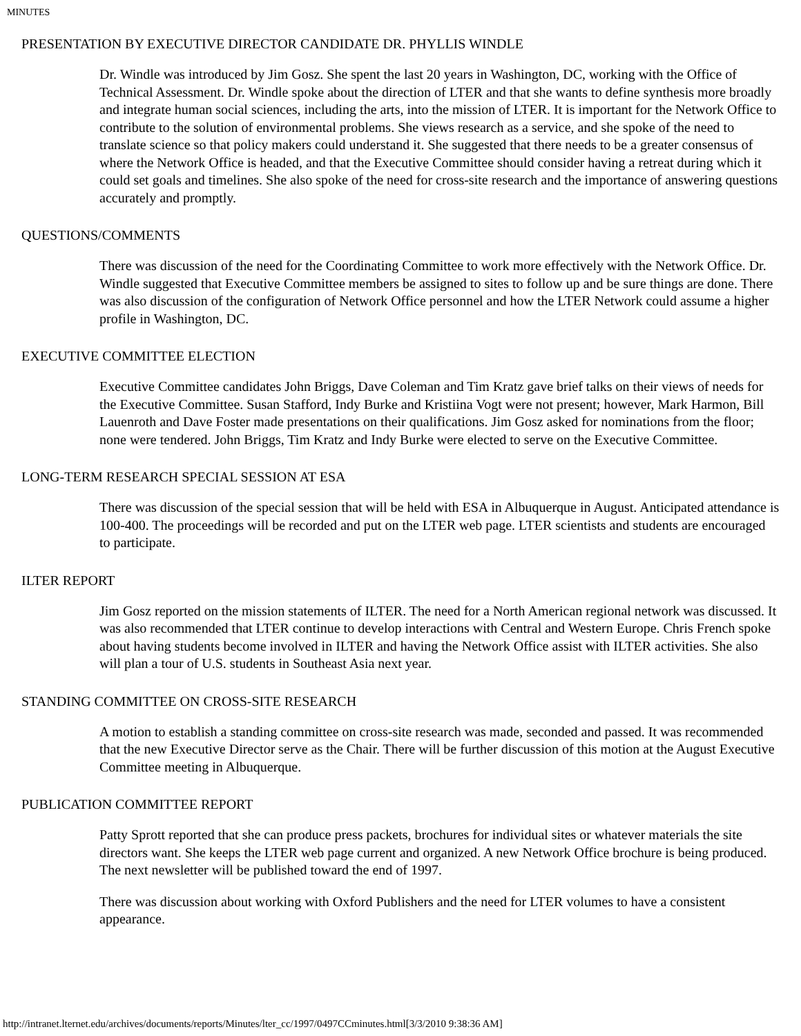MINUTES
PRESENTATION BY EXECUTIVE DIRECTOR CANDIDATE DR. PHYLLIS WINDLE
Dr. Windle was introduced by Jim Gosz. She spent the last 20 years in Washington, DC, working with the Office of Technical Assessment. Dr. Windle spoke about the direction of LTER and that she wants to define synthesis more broadly and integrate human social sciences, including the arts, into the mission of LTER. It is important for the Network Office to contribute to the solution of environmental problems. She views research as a service, and she spoke of the need to translate science so that policy makers could understand it. She suggested that there needs to be a greater consensus of where the Network Office is headed, and that the Executive Committee should consider having a retreat during which it could set goals and timelines. She also spoke of the need for cross-site research and the importance of answering questions accurately and promptly.
QUESTIONS/COMMENTS
There was discussion of the need for the Coordinating Committee to work more effectively with the Network Office. Dr. Windle suggested that Executive Committee members be assigned to sites to follow up and be sure things are done. There was also discussion of the configuration of Network Office personnel and how the LTER Network could assume a higher profile in Washington, DC.
EXECUTIVE COMMITTEE ELECTION
Executive Committee candidates John Briggs, Dave Coleman and Tim Kratz gave brief talks on their views of needs for the Executive Committee. Susan Stafford, Indy Burke and Kristiina Vogt were not present; however, Mark Harmon, Bill Lauenroth and Dave Foster made presentations on their qualifications. Jim Gosz asked for nominations from the floor; none were tendered. John Briggs, Tim Kratz and Indy Burke were elected to serve on the Executive Committee.
LONG-TERM RESEARCH SPECIAL SESSION AT ESA
There was discussion of the special session that will be held with ESA in Albuquerque in August. Anticipated attendance is 100-400. The proceedings will be recorded and put on the LTER web page. LTER scientists and students are encouraged to participate.
ILTER REPORT
Jim Gosz reported on the mission statements of ILTER. The need for a North American regional network was discussed. It was also recommended that LTER continue to develop interactions with Central and Western Europe. Chris French spoke about having students become involved in ILTER and having the Network Office assist with ILTER activities. She also will plan a tour of U.S. students in Southeast Asia next year.
STANDING COMMITTEE ON CROSS-SITE RESEARCH
A motion to establish a standing committee on cross-site research was made, seconded and passed. It was recommended that the new Executive Director serve as the Chair. There will be further discussion of this motion at the August Executive Committee meeting in Albuquerque.
PUBLICATION COMMITTEE REPORT
Patty Sprott reported that she can produce press packets, brochures for individual sites or whatever materials the site directors want. She keeps the LTER web page current and organized. A new Network Office brochure is being produced. The next newsletter will be published toward the end of 1997.
There was discussion about working with Oxford Publishers and the need for LTER volumes to have a consistent appearance.
http://intranet.lternet.edu/archives/documents/reports/Minutes/lter_cc/1997/0497CCminutes.html[3/3/2010 9:38:36 AM]